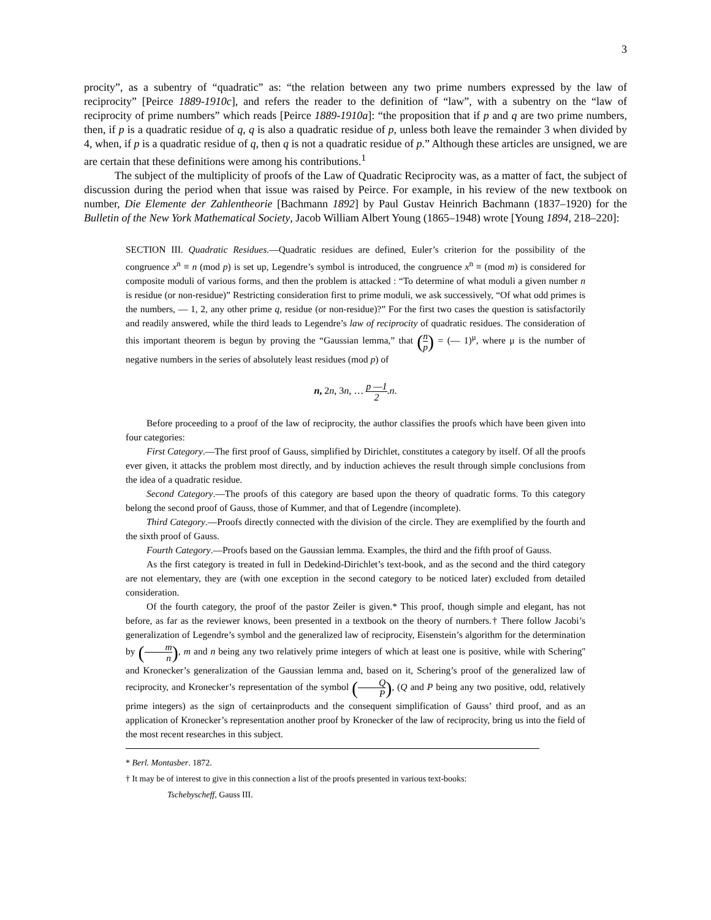3
procity”, as a subentry of “quadratic” as: “the relation between any two prime numbers expressed by the law of reciprocity” [Peirce 1889-1910c], and refers the reader to the definition of “law”, with a subentry on the “law of reciprocity of prime numbers” which reads [Peirce 1889-1910a]: “the proposition that if p and q are two prime numbers, then, if p is a quadratic residue of q, q is also a quadratic residue of p, unless both leave the remainder 3 when divided by 4, when, if p is a quadratic residue of q, then q is not a quadratic residue of p.” Although these articles are unsigned, we are are certain that these definitions were among his contributions.<sup>1</sup>
The subject of the multiplicity of proofs of the Law of Quadratic Reciprocity was, as a matter of fact, the subject of discussion during the period when that issue was raised by Peirce. For example, in his review of the new textbook on number, Die Elemente der Zahlentheorie [Bachmann 1892] by Paul Gustav Heinrich Bachmann (1837–1920) for the Bulletin of the New York Mathematical Society, Jacob William Albert Young (1865–1948) wrote [Young 1894, 218–220]:
SECTION III. Quadratic Residues.—Quadratic residues are defined, Euler’s criterion for the possibility of the congruence x<sup>n</sup> ≡ n (mod p) is set up, Legendre’s symbol is introduced, the congruence x<sup>n</sup> ≡ (mod m) is considered for composite moduli of various forms, and then the problem is attacked : “To determine of what moduli a given number n is residue (or non-residue)” Restricting consideration first to prime moduli, we ask successively, “Of what odd primes is the numbers, — 1, 2, any other prime q, residue (or non-residue)?” For the first two cases the question is satisfactorily and readily answered, while the third leads to Legendre’s law of reciprocity of quadratic residues. The consideration of this important theorem is begun by proving the “Gaussian lemma,” that (n p) = (— 1)<sup>μ</sup>, where μ is the number of negative numbers in the series of absolutely least residues (mod p) of
n, 2n, 3n, … p —1 2.n.
Before proceeding to a proof of the law of reciprocity, the author classifies the proofs which have been given into four categories:
First Category.—The first proof of Gauss, simplified by Dirichlet, constitutes a category by itself. Of all the proofs ever given, it attacks the problem most directly, and by induction achieves the result through simple conclusions from the idea of a quadratic residue.
Second Category.—The proofs of this category are based upon the theory of quadratic forms. To this category belong the second proof of Gauss, those of Kummer, and that of Legendre (incomplete).
Third Category.—Proofs directly connected with the division of the circle. They are exemplified by the fourth and the sixth proof of Gauss.
Fourth Category.—Proofs based on the Gaussian lemma. Examples, the third and the fifth proof of Gauss.
As the first category is treated in full in Dedekind-Dirichlet’s text-book, and as the second and the third category are not elementary, they are (with one exception in the second category to be noticed later) excluded from detailed consideration.
Of the fourth category, the proof of the pastor Zeiler is given.* This proof, though simple and elegant, has not before, as far as the reviewer knows, been presented in a textbook on the theory of nurnbers.† There follow Jacobi’s generalization of Legendre’s symbol and the generalized law of reciprocity, Eisenstein’s algorithm for the determination by (m n), m and n being any two relatively prime integers of which at least one is positive, while with Schering'' and Kronecker’s generalization of the Gaussian lemma and, based on it, Schering’s proof of the generalized law of reciprocity, and Kronecker’s representation of the symbol (Q P), (Q and P being any two positive, odd, relatively prime integers) as the sign of certainproducts and the consequent simplification of Gauss’ third proof, and as an application of Kronecker’s representation another proof by Kronecker of the law of reciprocity, bring us into the field of the most recent researches in this subject.
* Berl. Montasber. 1872.
† It may be of interest to give in this connection a list of the proofs presented in various text-books:
Tschebyscheff, Gauss III.